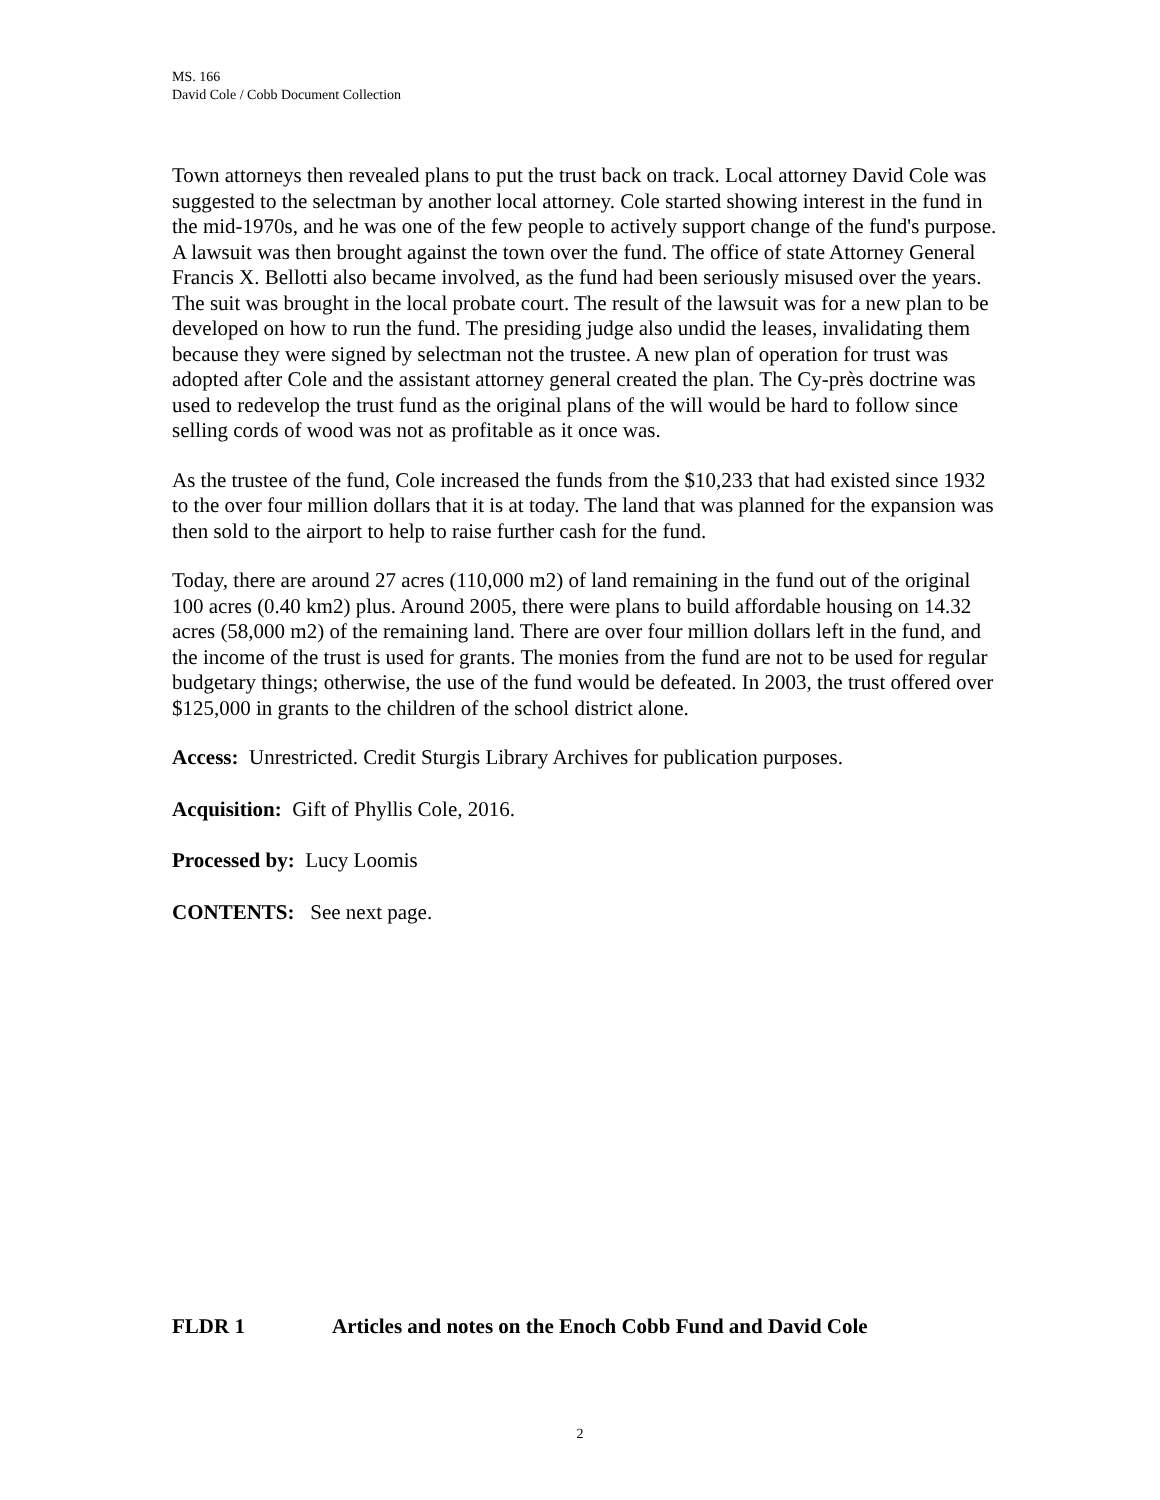MS. 166
David Cole / Cobb Document Collection
Town attorneys then revealed plans to put the trust back on track. Local attorney David Cole was suggested to the selectman by another local attorney. Cole started showing interest in the fund in the mid-1970s, and he was one of the few people to actively support change of the fund's purpose. A lawsuit was then brought against the town over the fund. The office of state Attorney General Francis X. Bellotti also became involved, as the fund had been seriously misused over the years. The suit was brought in the local probate court. The result of the lawsuit was for a new plan to be developed on how to run the fund. The presiding judge also undid the leases, invalidating them because they were signed by selectman not the trustee. A new plan of operation for trust was adopted after Cole and the assistant attorney general created the plan. The Cy-près doctrine was used to redevelop the trust fund as the original plans of the will would be hard to follow since selling cords of wood was not as profitable as it once was.
As the trustee of the fund, Cole increased the funds from the $10,233 that had existed since 1932 to the over four million dollars that it is at today. The land that was planned for the expansion was then sold to the airport to help to raise further cash for the fund.
Today, there are around 27 acres (110,000 m2) of land remaining in the fund out of the original 100 acres (0.40 km2) plus. Around 2005, there were plans to build affordable housing on 14.32 acres (58,000 m2) of the remaining land. There are over four million dollars left in the fund, and the income of the trust is used for grants. The monies from the fund are not to be used for regular budgetary things; otherwise, the use of the fund would be defeated. In 2003, the trust offered over $125,000 in grants to the children of the school district alone.
Access: Unrestricted. Credit Sturgis Library Archives for publication purposes.
Acquisition: Gift of Phyllis Cole, 2016.
Processed by: Lucy Loomis
CONTENTS: See next page.
FLDR 1 Articles and notes on the Enoch Cobb Fund and David Cole
2